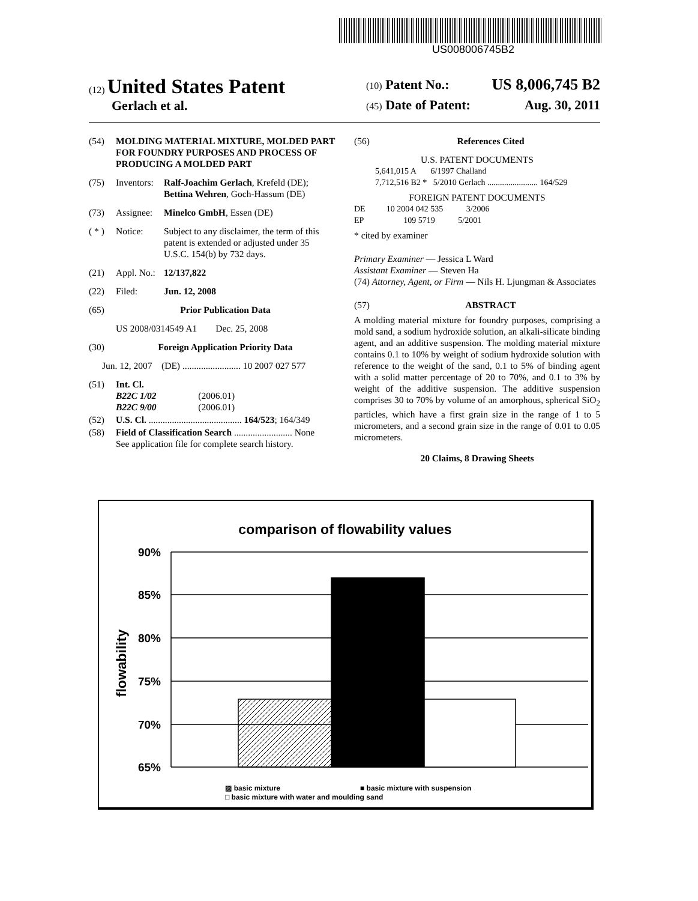US008006745B2
(12) United States Patent
Gerlach et al.
(10) Patent No.: US 8,006,745 B2
(45) Date of Patent: Aug. 30, 2011
(54) MOLDING MATERIAL MIXTURE, MOLDED PART FOR FOUNDRY PURPOSES AND PROCESS OF PRODUCING A MOLDED PART
(75) Inventors: Ralf-Joachim Gerlach, Krefeld (DE); Bettina Wehren, Goch-Hassum (DE)
(73) Assignee: Minelco GmbH, Essen (DE)
( * ) Notice: Subject to any disclaimer, the term of this patent is extended or adjusted under 35 U.S.C. 154(b) by 732 days.
(21) Appl. No.: 12/137,822
(22) Filed: Jun. 12, 2008
(65) Prior Publication Data
US 2008/0314549 A1 Dec. 25, 2008
(30) Foreign Application Priority Data
Jun. 12, 2007 (DE) ......................... 10 2007 027 577
(51) Int. Cl.
B22C 1/02 (2006.01)
B22C 9/00 (2006.01)
(52) U.S. Cl. ........................................ 164/523; 164/349
(58) Field of Classification Search ......................... None
See application file for complete search history.
(56) References Cited
U.S. PATENT DOCUMENTS
5,641,015 A 6/1997 Challand
7,712,516 B2 * 5/2010 Gerlach ........................ 164/529
FOREIGN PATENT DOCUMENTS
DE 10 2004 042 535 3/2006
EP 109 5719 5/2001
* cited by examiner
Primary Examiner — Jessica L Ward
Assistant Examiner — Steven Ha
(74) Attorney, Agent, or Firm — Nils H. Ljungman & Associates
(57) ABSTRACT
A molding material mixture for foundry purposes, comprising a mold sand, a sodium hydroxide solution, an alkali-silicate binding agent, and an additive suspension. The molding material mixture contains 0.1 to 10% by weight of sodium hydroxide solution with reference to the weight of the sand, 0.1 to 5% of binding agent with a solid matter percentage of 20 to 70%, and 0.1 to 3% by weight of the additive suspension. The additive suspension comprises 30 to 70% by volume of an amorphous, spherical SiO<sub>2</sub> particles, which have a first grain size in the range of 1 to 5 micrometers, and a second grain size in the range of 0.01 to 0.05 micrometers.
20 Claims, 8 Drawing Sheets
comparison of flowability values
90%
85%
80%
75%
70%
65%
flowability
▨ basic mixture
■ basic mixture with suspension
□ basic mixture with water and moulding sand